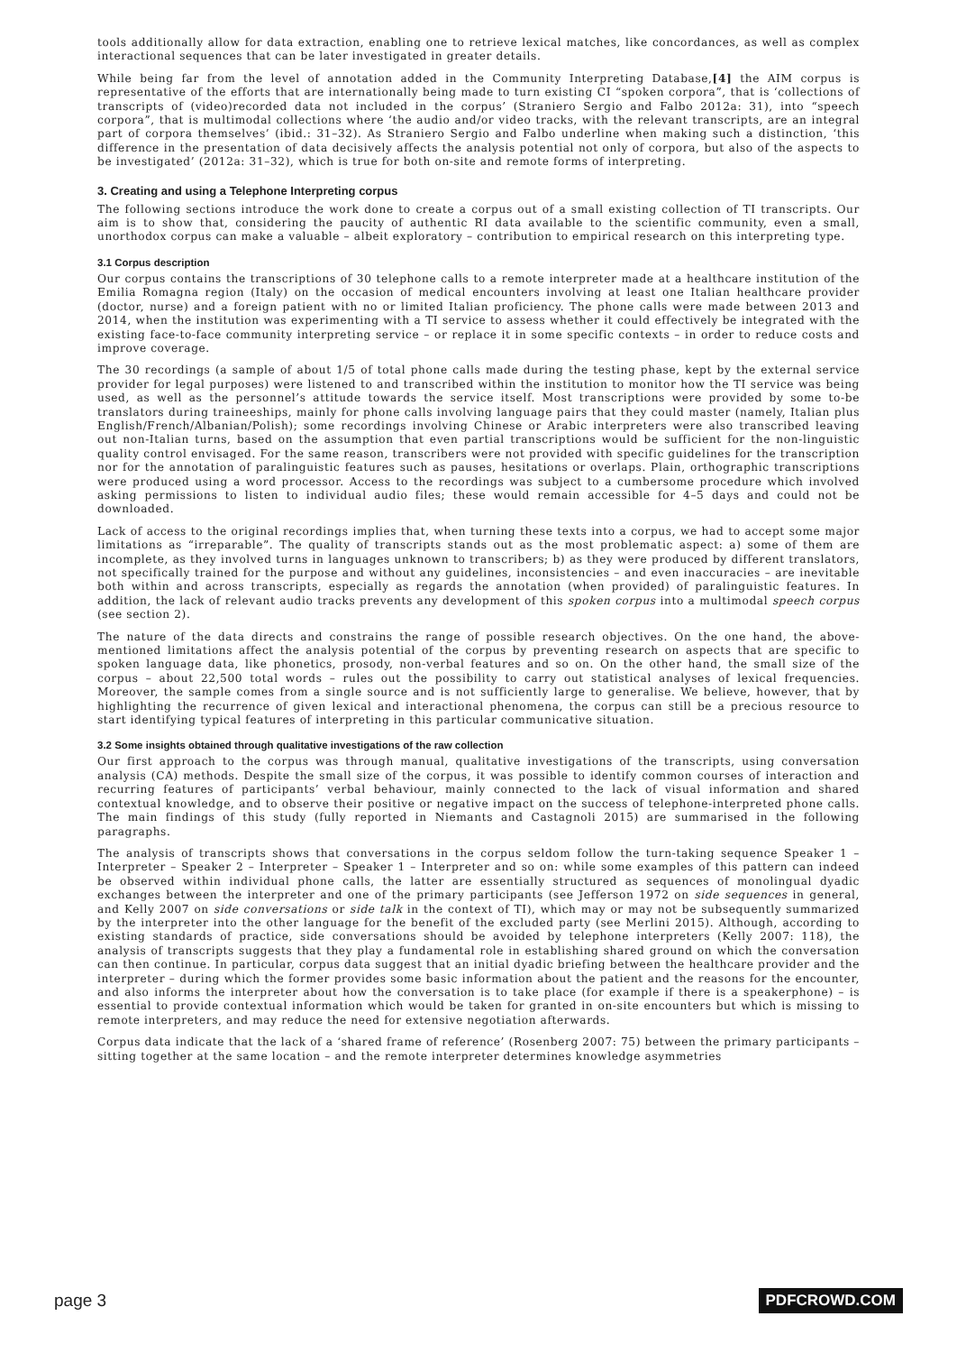tools additionally allow for data extraction, enabling one to retrieve lexical matches, like concordances, as well as complex interactional sequences that can be later investigated in greater details.
While being far from the level of annotation added in the Community Interpreting Database,[4] the AIM corpus is representative of the efforts that are internationally being made to turn existing CI “spoken corpora”, that is ‘collections of transcripts of (video)recorded data not included in the corpus’ (Straniero Sergio and Falbo 2012a: 31), into “speech corpora”, that is multimodal collections where ‘the audio and/or video tracks, with the relevant transcripts, are an integral part of corpora themselves’ (ibid.: 31–32). As Straniero Sergio and Falbo underline when making such a distinction, ‘this difference in the presentation of data decisively affects the analysis potential not only of corpora, but also of the aspects to be investigated’ (2012a: 31–32), which is true for both on-site and remote forms of interpreting.
3. Creating and using a Telephone Interpreting corpus
The following sections introduce the work done to create a corpus out of a small existing collection of TI transcripts. Our aim is to show that, considering the paucity of authentic RI data available to the scientific community, even a small, unorthodox corpus can make a valuable – albeit exploratory – contribution to empirical research on this interpreting type.
3.1 Corpus description
Our corpus contains the transcriptions of 30 telephone calls to a remote interpreter made at a healthcare institution of the Emilia Romagna region (Italy) on the occasion of medical encounters involving at least one Italian healthcare provider (doctor, nurse) and a foreign patient with no or limited Italian proficiency. The phone calls were made between 2013 and 2014, when the institution was experimenting with a TI service to assess whether it could effectively be integrated with the existing face-to-face community interpreting service – or replace it in some specific contexts – in order to reduce costs and improve coverage.
The 30 recordings (a sample of about 1/5 of total phone calls made during the testing phase, kept by the external service provider for legal purposes) were listened to and transcribed within the institution to monitor how the TI service was being used, as well as the personnel’s attitude towards the service itself. Most transcriptions were provided by some to-be translators during traineeships, mainly for phone calls involving language pairs that they could master (namely, Italian plus English/French/Albanian/Polish); some recordings involving Chinese or Arabic interpreters were also transcribed leaving out non-Italian turns, based on the assumption that even partial transcriptions would be sufficient for the non-linguistic quality control envisaged. For the same reason, transcribers were not provided with specific guidelines for the transcription nor for the annotation of paralinguistic features such as pauses, hesitations or overlaps. Plain, orthographic transcriptions were produced using a word processor. Access to the recordings was subject to a cumbersome procedure which involved asking permissions to listen to individual audio files; these would remain accessible for 4–5 days and could not be downloaded.
Lack of access to the original recordings implies that, when turning these texts into a corpus, we had to accept some major limitations as “irreparable”. The quality of transcripts stands out as the most problematic aspect: a) some of them are incomplete, as they involved turns in languages unknown to transcribers; b) as they were produced by different translators, not specifically trained for the purpose and without any guidelines, inconsistencies – and even inaccuracies – are inevitable both within and across transcripts, especially as regards the annotation (when provided) of paralinguistic features. In addition, the lack of relevant audio tracks prevents any development of this spoken corpus into a multimodal speech corpus (see section 2).
The nature of the data directs and constrains the range of possible research objectives. On the one hand, the above-mentioned limitations affect the analysis potential of the corpus by preventing research on aspects that are specific to spoken language data, like phonetics, prosody, non-verbal features and so on. On the other hand, the small size of the corpus – about 22,500 total words – rules out the possibility to carry out statistical analyses of lexical frequencies. Moreover, the sample comes from a single source and is not sufficiently large to generalise. We believe, however, that by highlighting the recurrence of given lexical and interactional phenomena, the corpus can still be a precious resource to start identifying typical features of interpreting in this particular communicative situation.
3.2 Some insights obtained through qualitative investigations of the raw collection
Our first approach to the corpus was through manual, qualitative investigations of the transcripts, using conversation analysis (CA) methods. Despite the small size of the corpus, it was possible to identify common courses of interaction and recurring features of participants’ verbal behaviour, mainly connected to the lack of visual information and shared contextual knowledge, and to observe their positive or negative impact on the success of telephone-interpreted phone calls. The main findings of this study (fully reported in Niemants and Castagnoli 2015) are summarised in the following paragraphs.
The analysis of transcripts shows that conversations in the corpus seldom follow the turn-taking sequence Speaker 1 – Interpreter – Speaker 2 – Interpreter – Speaker 1 – Interpreter and so on: while some examples of this pattern can indeed be observed within individual phone calls, the latter are essentially structured as sequences of monolingual dyadic exchanges between the interpreter and one of the primary participants (see Jefferson 1972 on side sequences in general, and Kelly 2007 on side conversations or side talk in the context of TI), which may or may not be subsequently summarized by the interpreter into the other language for the benefit of the excluded party (see Merlini 2015). Although, according to existing standards of practice, side conversations should be avoided by telephone interpreters (Kelly 2007: 118), the analysis of transcripts suggests that they play a fundamental role in establishing shared ground on which the conversation can then continue. In particular, corpus data suggest that an initial dyadic briefing between the healthcare provider and the interpreter – during which the former provides some basic information about the patient and the reasons for the encounter, and also informs the interpreter about how the conversation is to take place (for example if there is a speakerphone) – is essential to provide contextual information which would be taken for granted in on-site encounters but which is missing to remote interpreters, and may reduce the need for extensive negotiation afterwards.
Corpus data indicate that the lack of a ‘shared frame of reference’ (Rosenberg 2007: 75) between the primary participants – sitting together at the same location – and the remote interpreter determines knowledge asymmetries
page 3 PDFCROWD.COM